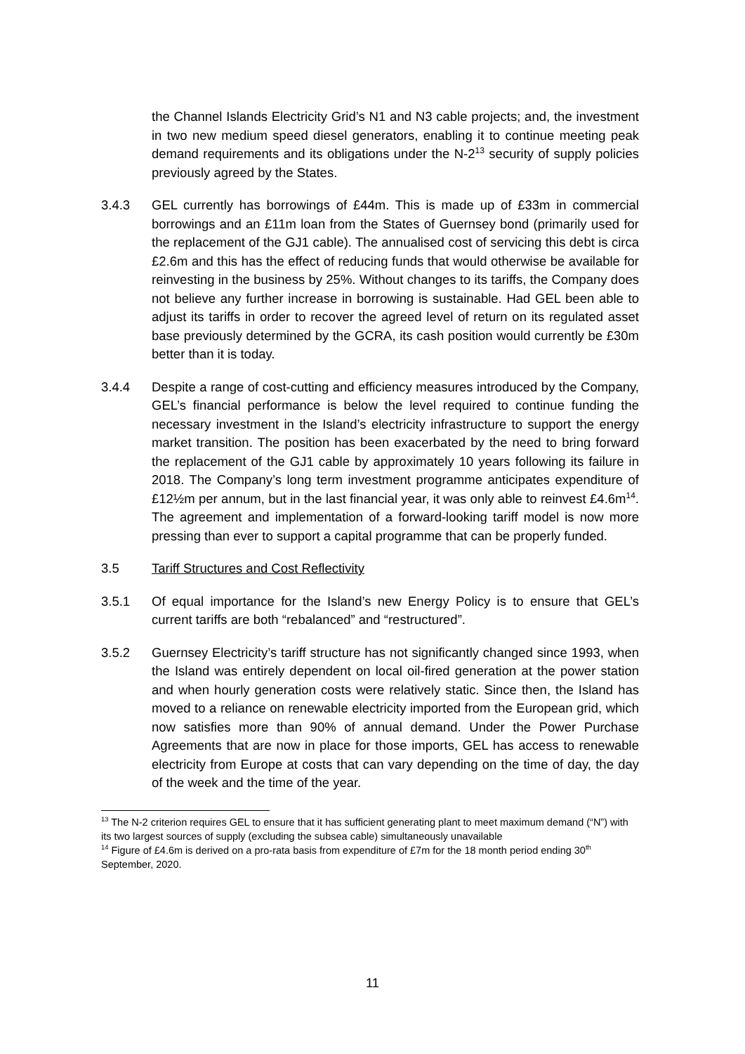the Channel Islands Electricity Grid’s N1 and N3 cable projects; and, the investment in two new medium speed diesel generators, enabling it to continue meeting peak demand requirements and its obligations under the N-2<sup>13</sup> security of supply policies previously agreed by the States.
3.4.3 GEL currently has borrowings of £44m. This is made up of £33m in commercial borrowings and an £11m loan from the States of Guernsey bond (primarily used for the replacement of the GJ1 cable). The annualised cost of servicing this debt is circa £2.6m and this has the effect of reducing funds that would otherwise be available for reinvesting in the business by 25%. Without changes to its tariffs, the Company does not believe any further increase in borrowing is sustainable. Had GEL been able to adjust its tariffs in order to recover the agreed level of return on its regulated asset base previously determined by the GCRA, its cash position would currently be £30m better than it is today.
3.4.4 Despite a range of cost-cutting and efficiency measures introduced by the Company, GEL’s financial performance is below the level required to continue funding the necessary investment in the Island’s electricity infrastructure to support the energy market transition. The position has been exacerbated by the need to bring forward the replacement of the GJ1 cable by approximately 10 years following its failure in 2018. The Company’s long term investment programme anticipates expenditure of £12½m per annum, but in the last financial year, it was only able to reinvest £4.6m<sup>14</sup>. The agreement and implementation of a forward-looking tariff model is now more pressing than ever to support a capital programme that can be properly funded.
3.5 Tariff Structures and Cost Reflectivity
3.5.1 Of equal importance for the Island’s new Energy Policy is to ensure that GEL’s current tariffs are both “rebalanced” and “restructured”.
3.5.2 Guernsey Electricity’s tariff structure has not significantly changed since 1993, when the Island was entirely dependent on local oil-fired generation at the power station and when hourly generation costs were relatively static. Since then, the Island has moved to a reliance on renewable electricity imported from the European grid, which now satisfies more than 90% of annual demand. Under the Power Purchase Agreements that are now in place for those imports, GEL has access to renewable electricity from Europe at costs that can vary depending on the time of day, the day of the week and the time of the year.
<sup>13</sup> The N-2 criterion requires GEL to ensure that it has sufficient generating plant to meet maximum demand (“N”) with its two largest sources of supply (excluding the subsea cable) simultaneously unavailable
<sup>14</sup> Figure of £4.6m is derived on a pro-rata basis from expenditure of £7m for the 18 month period ending 30<sup>th</sup> September, 2020.
11